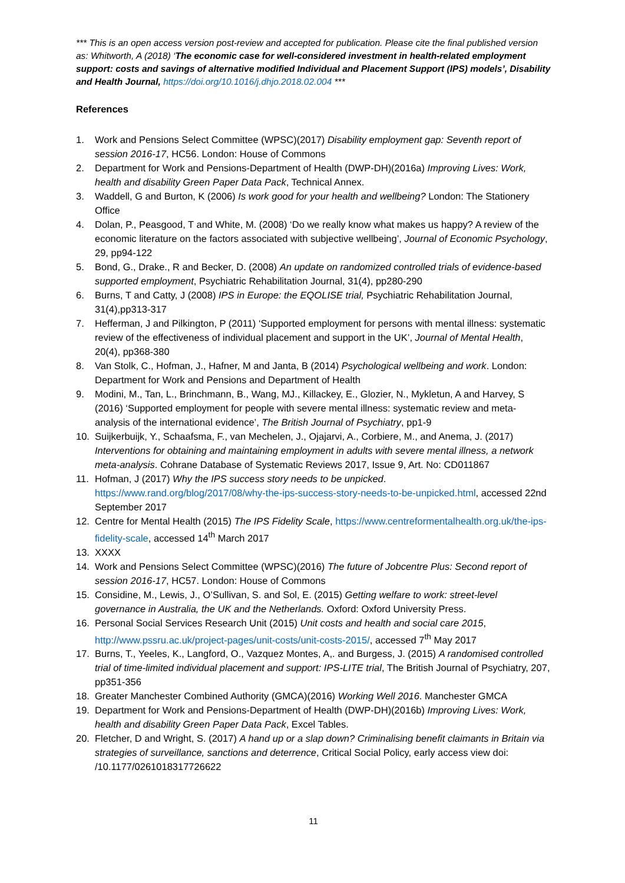*** This is an open access version post-review and accepted for publication. Please cite the final published version as: Whitworth, A (2018) ‘The economic case for well-considered investment in health-related employment support: costs and savings of alternative modified Individual and Placement Support (IPS) models’, Disability and Health Journal, https://doi.org/10.1016/j.dhjo.2018.02.004 ***
References
1. Work and Pensions Select Committee (WPSC)(2017) Disability employment gap: Seventh report of session 2016-17, HC56. London: House of Commons
2. Department for Work and Pensions-Department of Health (DWP-DH)(2016a) Improving Lives: Work, health and disability Green Paper Data Pack, Technical Annex.
3. Waddell, G and Burton, K (2006) Is work good for your health and wellbeing? London: The Stationery Office
4. Dolan, P., Peasgood, T and White, M. (2008) ‘Do we really know what makes us happy? A review of the economic literature on the factors associated with subjective wellbeing’, Journal of Economic Psychology, 29, pp94-122
5. Bond, G., Drake., R and Becker, D. (2008) An update on randomized controlled trials of evidence-based supported employment, Psychiatric Rehabilitation Journal, 31(4), pp280-290
6. Burns, T and Catty, J (2008) IPS in Europe: the EQOLISE trial, Psychiatric Rehabilitation Journal, 31(4),pp313-317
7. Hefferman, J and Pilkington, P (2011) ‘Supported employment for persons with mental illness: systematic review of the effectiveness of individual placement and support in the UK’, Journal of Mental Health, 20(4), pp368-380
8. Van Stolk, C., Hofman, J., Hafner, M and Janta, B (2014) Psychological wellbeing and work. London: Department for Work and Pensions and Department of Health
9. Modini, M., Tan, L., Brinchmann, B., Wang, MJ., Killackey, E., Glozier, N., Mykletun, A and Harvey, S (2016) ‘Supported employment for people with severe mental illness: systematic review and meta-analysis of the international evidence’, The British Journal of Psychiatry, pp1-9
10. Suijkerbuijk, Y., Schaafsma, F., van Mechelen, J., Ojajarvi, A., Corbiere, M., and Anema, J. (2017) Interventions for obtaining and maintaining employment in adults with severe mental illness, a network meta-analysis. Cohrane Database of Systematic Reviews 2017, Issue 9, Art. No: CD011867
11. Hofman, J (2017) Why the IPS success story needs to be unpicked. https://www.rand.org/blog/2017/08/why-the-ips-success-story-needs-to-be-unpicked.html, accessed 22nd September 2017
12. Centre for Mental Health (2015) The IPS Fidelity Scale, https://www.centreformentalhealth.org.uk/the-ips-fidelity-scale, accessed 14<sup>th</sup> March 2017
13. XXXX
14. Work and Pensions Select Committee (WPSC)(2016) The future of Jobcentre Plus: Second report of session 2016-17, HC57. London: House of Commons
15. Considine, M., Lewis, J., O’Sullivan, S. and Sol, E. (2015) Getting welfare to work: street-level governance in Australia, the UK and the Netherlands. Oxford: Oxford University Press.
16. Personal Social Services Research Unit (2015) Unit costs and health and social care 2015, http://www.pssru.ac.uk/project-pages/unit-costs/unit-costs-2015/, accessed 7<sup>th</sup> May 2017
17. Burns, T., Yeeles, K., Langford, O., Vazquez Montes, A,. and Burgess, J. (2015) A randomised controlled trial of time-limited individual placement and support: IPS-LITE trial, The British Journal of Psychiatry, 207, pp351-356
18. Greater Manchester Combined Authority (GMCA)(2016) Working Well 2016. Manchester GMCA
19. Department for Work and Pensions-Department of Health (DWP-DH)(2016b) Improving Lives: Work, health and disability Green Paper Data Pack, Excel Tables.
20. Fletcher, D and Wright, S. (2017) A hand up or a slap down? Criminalising benefit claimants in Britain via strategies of surveillance, sanctions and deterrence, Critical Social Policy, early access view doi: /10.1177/0261018317726622
11